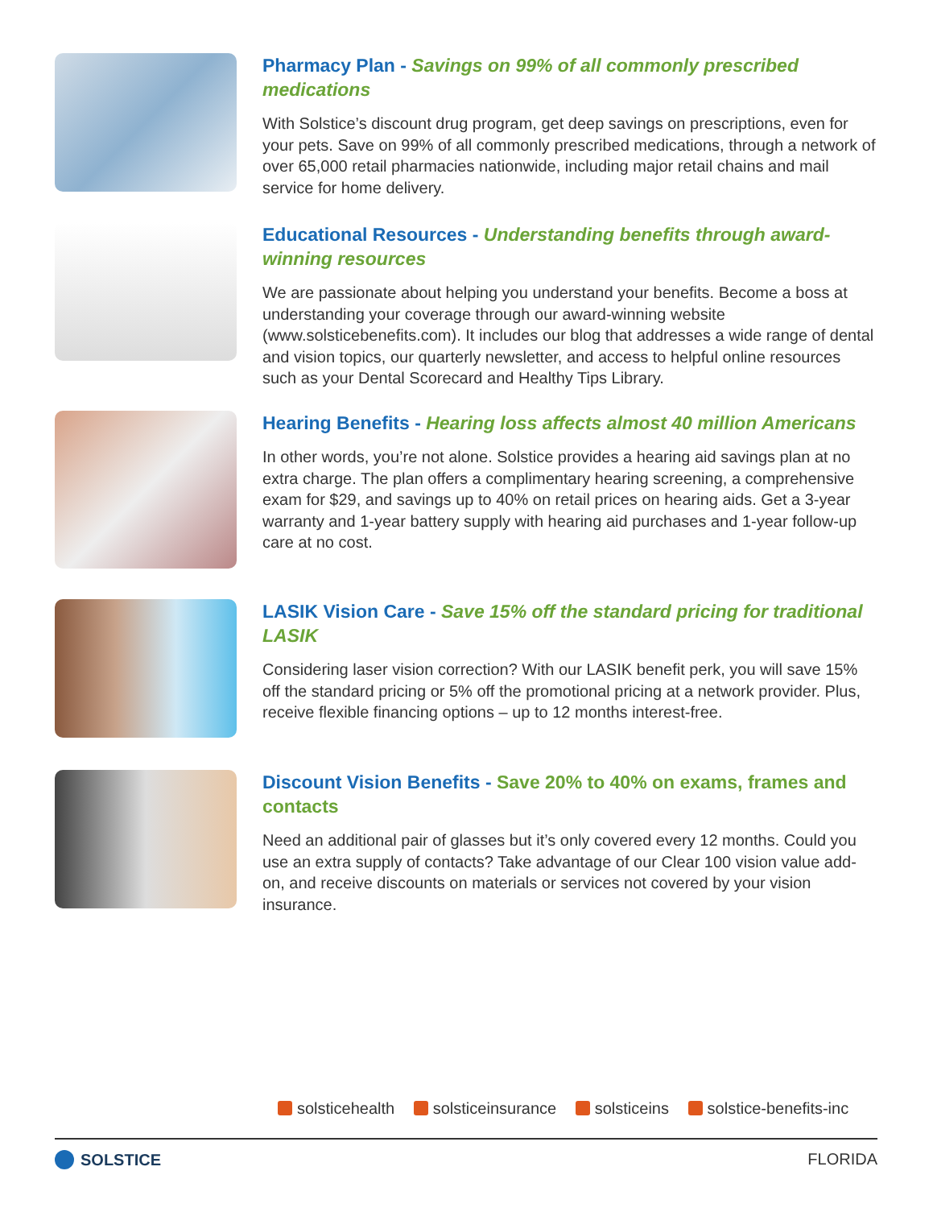Pharmacy Plan - Savings on 99% of all commonly prescribed medications
With Solstice’s discount drug program, get deep savings on prescriptions, even for your pets. Save on 99% of all commonly prescribed medications, through a network of over 65,000 retail pharmacies nationwide, including major retail chains and mail service for home delivery.
Educational Resources - Understanding benefits through award-winning resources
We are passionate about helping you understand your benefits. Become a boss at understanding your coverage through our award-winning website (www.solsticebenefits.com). It includes our blog that addresses a wide range of dental and vision topics, our quarterly newsletter, and access to helpful online resources such as your Dental Scorecard and Healthy Tips Library.
Hearing Benefits - Hearing loss affects almost 40 million Americans
In other words, you’re not alone. Solstice provides a hearing aid savings plan at no extra charge. The plan offers a complimentary hearing screening, a comprehensive exam for $29, and savings up to 40% on retail prices on hearing aids. Get a 3-year warranty and 1-year battery supply with hearing aid purchases and 1-year follow-up care at no cost.
LASIK Vision Care - Save 15% off the standard pricing for traditional LASIK
Considering laser vision correction? With our LASIK benefit perk, you will save 15% off the standard pricing or 5% off the promotional pricing at a network provider. Plus, receive flexible financing options – up to 12 months interest-free.
Discount Vision Benefits - Save 20% to 40% on exams, frames and contacts
Need an additional pair of glasses but it’s only covered every 12 months. Could you use an extra supply of contacts? Take advantage of our Clear 100 vision value add-on, and receive discounts on materials or services not covered by your vision insurance.
solsticehealth solsticeinsurance solsticeins solstice-benefits-inc
SOLSTICE FLORIDA